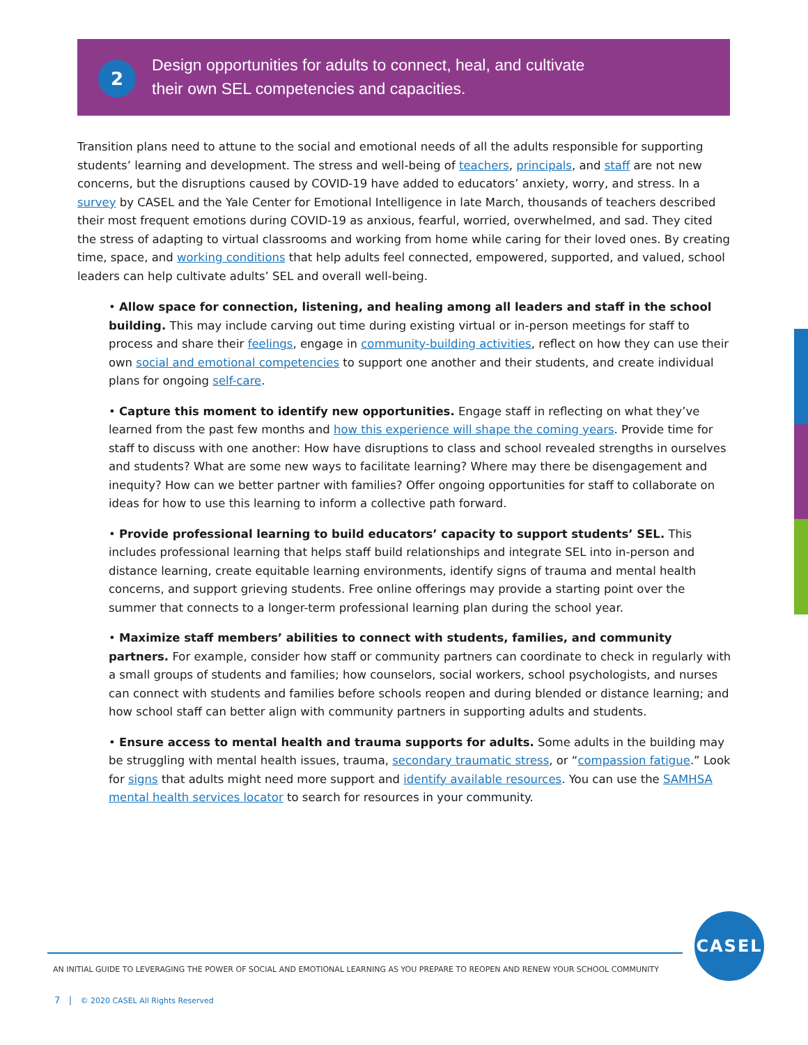2
Design opportunities for adults to connect, heal, and cultivate
their own SEL competencies and capacities.
Transition plans need to attune to the social and emotional needs of all the adults responsible for supporting students’ learning and development. The stress and well-being of teachers, principals, and staff are not new concerns, but the disruptions caused by COVID-19 have added to educators’ anxiety, worry, and stress. In a survey by CASEL and the Yale Center for Emotional Intelligence in late March, thousands of teachers described their most frequent emotions during COVID-19 as anxious, fearful, worried, overwhelmed, and sad. They cited the stress of adapting to virtual classrooms and working from home while caring for their loved ones. By creating time, space, and working conditions that help adults feel connected, empowered, supported, and valued, school leaders can help cultivate adults’ SEL and overall well-being.
• Allow space for connection, listening, and healing among all leaders and staff in the school building. This may include carving out time during existing virtual or in-person meetings for staff to process and share their feelings, engage in community-building activities, reflect on how they can use their own social and emotional competencies to support one another and their students, and create individual plans for ongoing self-care.
• Capture this moment to identify new opportunities. Engage staff in reflecting on what they’ve learned from the past few months and how this experience will shape the coming years. Provide time for staff to discuss with one another: How have disruptions to class and school revealed strengths in ourselves and students? What are some new ways to facilitate learning? Where may there be disengagement and inequity? How can we better partner with families? Offer ongoing opportunities for staff to collaborate on ideas for how to use this learning to inform a collective path forward.
• Provide professional learning to build educators’ capacity to support students’ SEL. This includes professional learning that helps staff build relationships and integrate SEL into in-person and distance learning, create equitable learning environments, identify signs of trauma and mental health concerns, and support grieving students. Free online offerings may provide a starting point over the summer that connects to a longer-term professional learning plan during the school year.
• Maximize staff members’ abilities to connect with students, families, and community partners. For example, consider how staff or community partners can coordinate to check in regularly with a small groups of students and families; how counselors, social workers, school psychologists, and nurses can connect with students and families before schools reopen and during blended or distance learning; and how school staff can better align with community partners in supporting adults and students.
• Ensure access to mental health and trauma supports for adults. Some adults in the building may be struggling with mental health issues, trauma, secondary traumatic stress, or “compassion fatigue.” Look for signs that adults might need more support and identify available resources. You can use the SAMHSA mental health services locator to search for resources in your community.
CASEL
AN INITIAL GUIDE TO LEVERAGING THE POWER OF SOCIAL AND EMOTIONAL LEARNING AS YOU PREPARE TO REOPEN AND RENEW YOUR SCHOOL COMMUNITY
7 | © 2020 CASEL All Rights Reserved